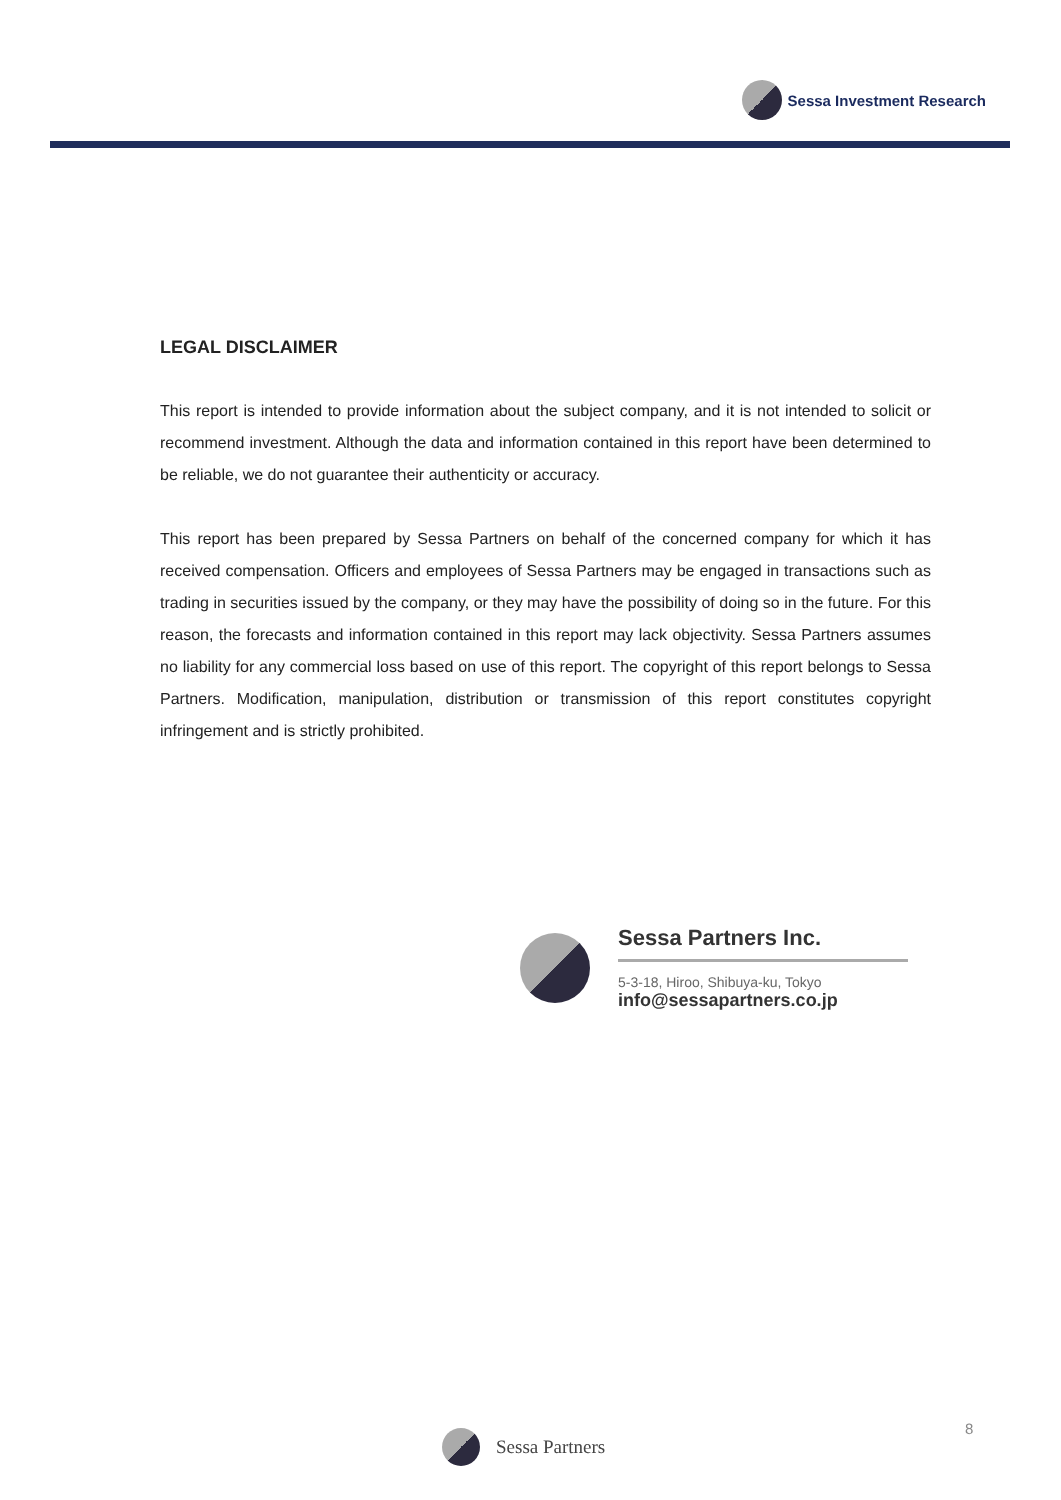Sessa Investment Research
LEGAL DISCLAIMER
This report is intended to provide information about the subject company, and it is not intended to solicit or recommend investment. Although the data and information contained in this report have been determined to be reliable, we do not guarantee their authenticity or accuracy.
This report has been prepared by Sessa Partners on behalf of the concerned company for which it has received compensation. Officers and employees of Sessa Partners may be engaged in transactions such as trading in securities issued by the company, or they may have the possibility of doing so in the future. For this reason, the forecasts and information contained in this report may lack objectivity. Sessa Partners assumes no liability for any commercial loss based on use of this report. The copyright of this report belongs to Sessa Partners. Modification, manipulation, distribution or transmission of this report constitutes copyright infringement and is strictly prohibited.
Sessa Partners Inc.
5-3-18, Hiroo, Shibuya-ku, Tokyo
info@sessapartners.co.jp
Sessa Partners 8